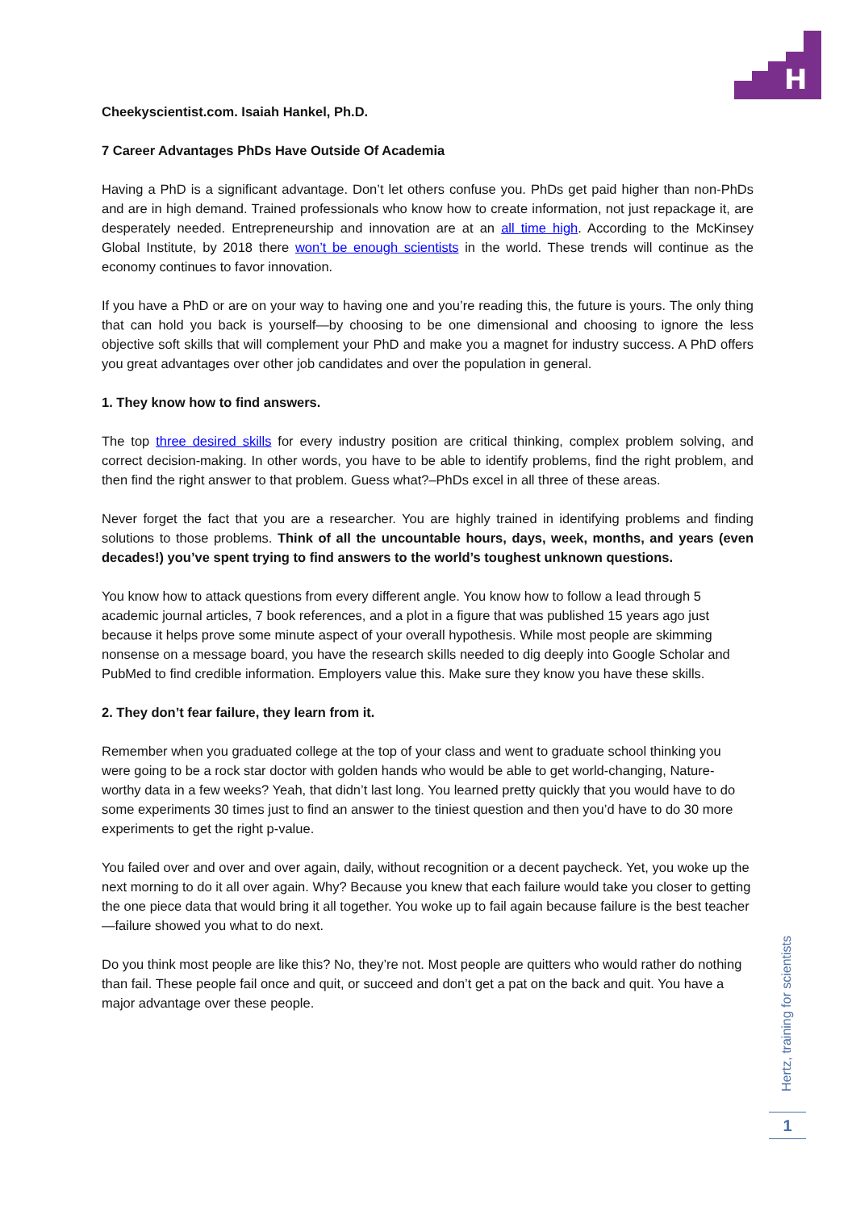H
Cheekyscientist.com. Isaiah Hankel, Ph.D.
7 Career Advantages PhDs Have Outside Of Academia
Having a PhD is a significant advantage. Don’t let others confuse you. PhDs get paid higher than non-PhDs and are in high demand. Trained professionals who know how to create information, not just repackage it, are desperately needed. Entrepreneurship and innovation are at an all time high. According to the McKinsey Global Institute, by 2018 there won’t be enough scientists in the world. These trends will continue as the economy continues to favor innovation.
If you have a PhD or are on your way to having one and you’re reading this, the future is yours. The only thing that can hold you back is yourself—by choosing to be one dimensional and choosing to ignore the less objective soft skills that will complement your PhD and make you a magnet for industry success. A PhD offers you great advantages over other job candidates and over the population in general.
1. They know how to find answers.
The top three desired skills for every industry position are critical thinking, complex problem solving, and correct decision-making. In other words, you have to be able to identify problems, find the right problem, and then find the right answer to that problem. Guess what?–PhDs excel in all three of these areas.
Never forget the fact that you are a researcher. You are highly trained in identifying problems and finding solutions to those problems. Think of all the uncountable hours, days, week, months, and years (even decades!) you’ve spent trying to find answers to the world’s toughest unknown questions.
You know how to attack questions from every different angle. You know how to follow a lead through 5 academic journal articles, 7 book references, and a plot in a figure that was published 15 years ago just because it helps prove some minute aspect of your overall hypothesis. While most people are skimming nonsense on a message board, you have the research skills needed to dig deeply into Google Scholar and PubMed to find credible information. Employers value this. Make sure they know you have these skills.
2. They don’t fear failure, they learn from it.
Remember when you graduated college at the top of your class and went to graduate school thinking you were going to be a rock star doctor with golden hands who would be able to get world-changing, Nature-worthy data in a few weeks? Yeah, that didn’t last long. You learned pretty quickly that you would have to do some experiments 30 times just to find an answer to the tiniest question and then you’d have to do 30 more experiments to get the right p-value.
You failed over and over and over again, daily, without recognition or a decent paycheck. Yet, you woke up the next morning to do it all over again. Why? Because you knew that each failure would take you closer to getting the one piece data that would bring it all together. You woke up to fail again because failure is the best teacher—failure showed you what to do next.
Do you think most people are like this? No, they’re not. Most people are quitters who would rather do nothing than fail. These people fail once and quit, or succeed and don’t get a pat on the back and quit. You have a major advantage over these people.
Hertz, training for scientists
1